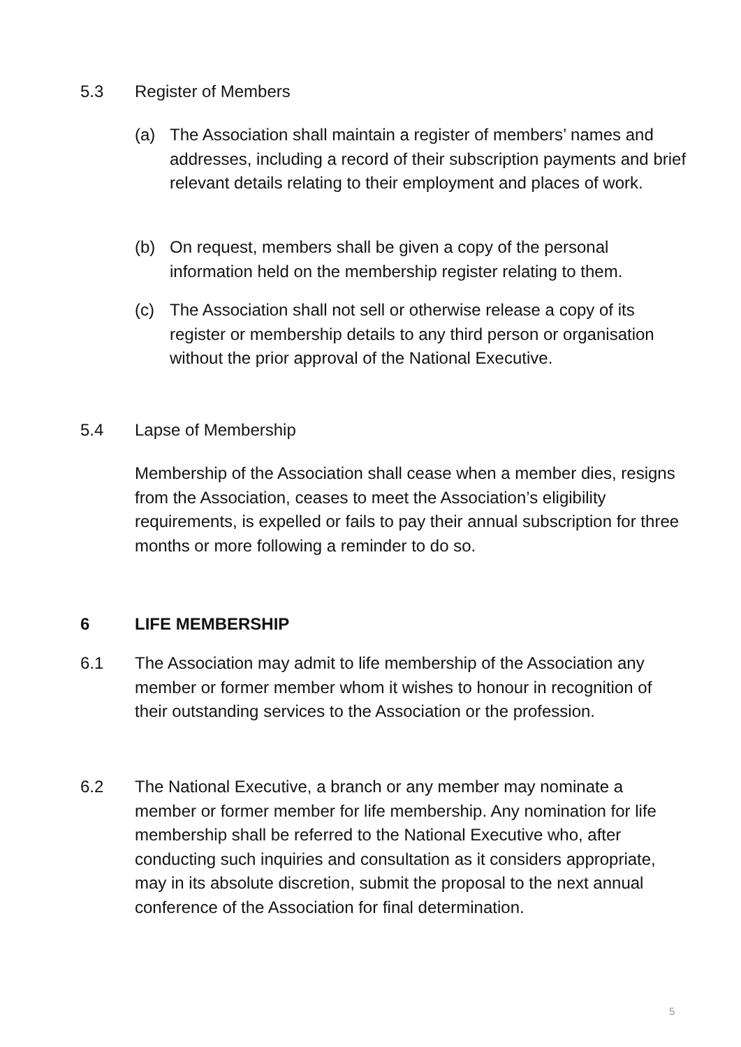5.3 Register of Members
(a) The Association shall maintain a register of members’ names and addresses, including a record of their subscription payments and brief relevant details relating to their employment and places of work.
(b) On request, members shall be given a copy of the personal information held on the membership register relating to them.
(c) The Association shall not sell or otherwise release a copy of its register or membership details to any third person or organisation without the prior approval of the National Executive.
5.4 Lapse of Membership
Membership of the Association shall cease when a member dies, resigns from the Association, ceases to meet the Association’s eligibility requirements, is expelled or fails to pay their annual subscription for three months or more following a reminder to do so.
6 LIFE MEMBERSHIP
6.1 The Association may admit to life membership of the Association any member or former member whom it wishes to honour in recognition of their outstanding services to the Association or the profession.
6.2 The National Executive, a branch or any member may nominate a member or former member for life membership. Any nomination for life membership shall be referred to the National Executive who, after conducting such inquiries and consultation as it considers appropriate, may in its absolute discretion, submit the proposal to the next annual conference of the Association for final determination.
5